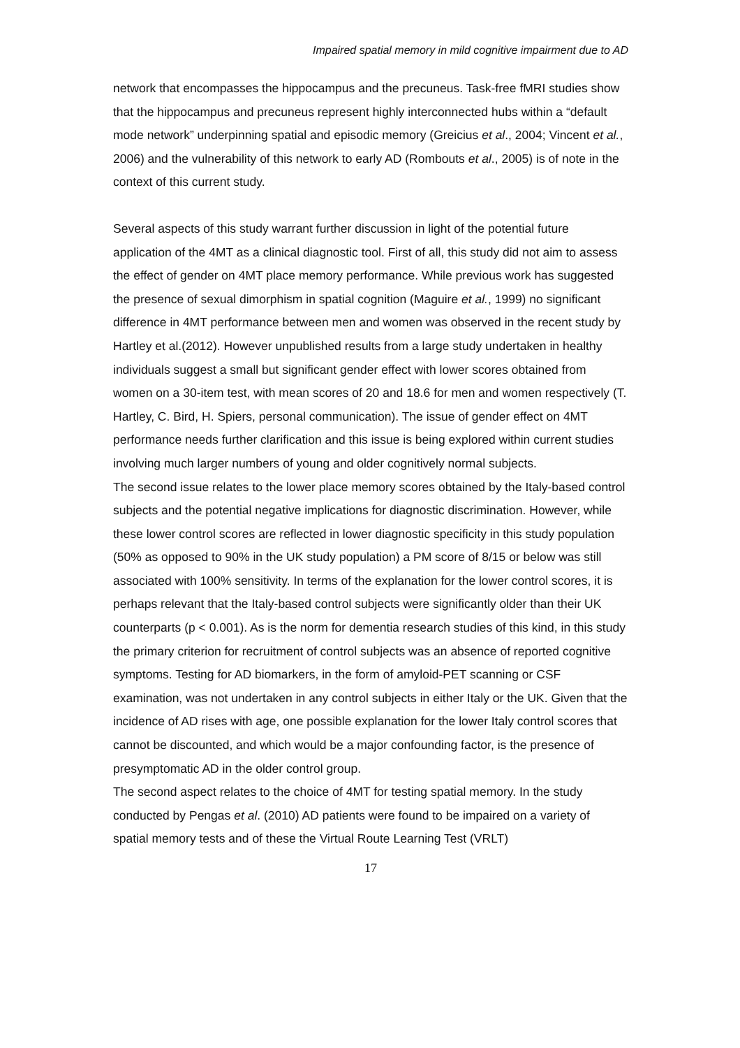Impaired spatial memory in mild cognitive impairment due to AD
network that encompasses the hippocampus and the precuneus. Task-free fMRI studies show that the hippocampus and precuneus represent highly interconnected hubs within a “default mode network” underpinning spatial and episodic memory (Greicius et al., 2004; Vincent et al., 2006) and the vulnerability of this network to early AD (Rombouts et al., 2005) is of note in the context of this current study.
Several aspects of this study warrant further discussion in light of the potential future application of the 4MT as a clinical diagnostic tool. First of all, this study did not aim to assess the effect of gender on 4MT place memory performance. While previous work has suggested the presence of sexual dimorphism in spatial cognition (Maguire et al., 1999) no significant difference in 4MT performance between men and women was observed in the recent study by Hartley et al.(2012). However unpublished results from a large study undertaken in healthy individuals suggest a small but significant gender effect with lower scores obtained from women on a 30-item test, with mean scores of 20 and 18.6 for men and women respectively (T. Hartley, C. Bird, H. Spiers, personal communication). The issue of gender effect on 4MT performance needs further clarification and this issue is being explored within current studies involving much larger numbers of young and older cognitively normal subjects.
The second issue relates to the lower place memory scores obtained by the Italy-based control subjects and the potential negative implications for diagnostic discrimination. However, while these lower control scores are reflected in lower diagnostic specificity in this study population (50% as opposed to 90% in the UK study population) a PM score of 8/15 or below was still associated with 100% sensitivity. In terms of the explanation for the lower control scores, it is perhaps relevant that the Italy-based control subjects were significantly older than their UK counterparts (p < 0.001). As is the norm for dementia research studies of this kind, in this study the primary criterion for recruitment of control subjects was an absence of reported cognitive symptoms. Testing for AD biomarkers, in the form of amyloid-PET scanning or CSF examination, was not undertaken in any control subjects in either Italy or the UK. Given that the incidence of AD rises with age, one possible explanation for the lower Italy control scores that cannot be discounted, and which would be a major confounding factor, is the presence of presymptomatic AD in the older control group.
The second aspect relates to the choice of 4MT for testing spatial memory. In the study conducted by Pengas et al. (2010) AD patients were found to be impaired on a variety of spatial memory tests and of these the Virtual Route Learning Test (VRLT)
17